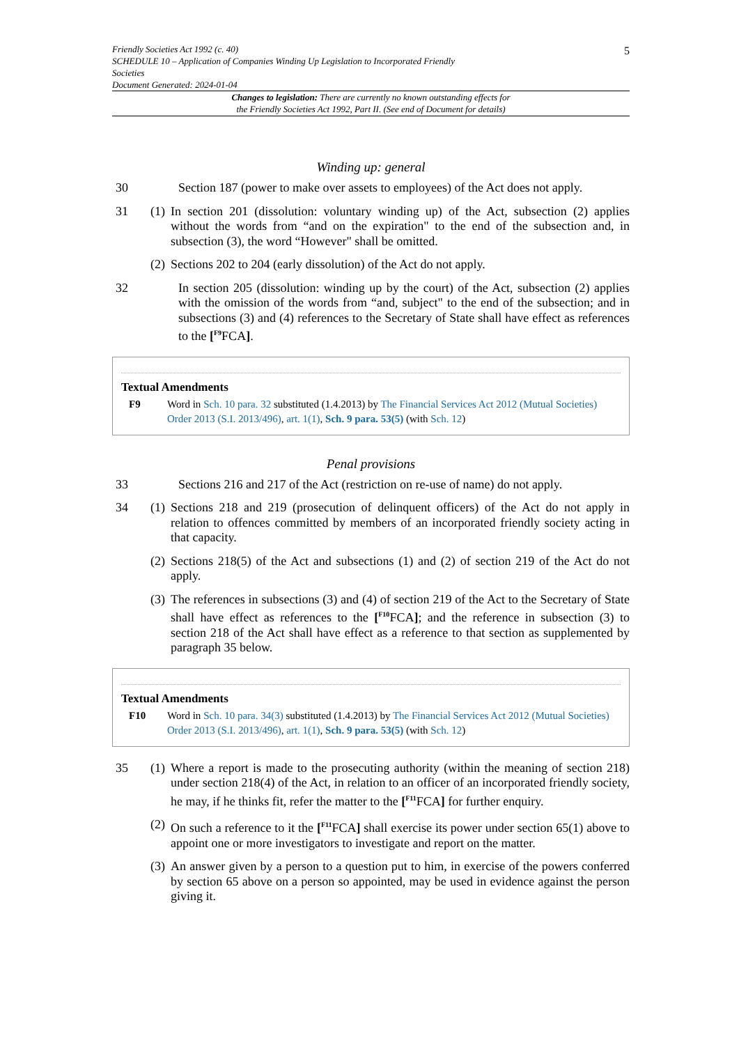Friendly Societies Act 1992 (c. 40)
SCHEDULE 10 – Application of Companies Winding Up Legislation to Incorporated Friendly
Societies
Document Generated: 2024-01-04
5
Changes to legislation: There are currently no known outstanding effects for
the Friendly Societies Act 1992, Part II. (See end of Document for details)
Winding up: general
30 Section 187 (power to make over assets to employees) of the Act does not apply.
31 (1)
In section 201 (dissolution: voluntary winding up) of the Act, subsection (2) applies without the words from “and on the expiration" to the end of the subsection and, in subsection (3), the word “However" shall be omitted.
(2)
Sections 202 to 204 (early dissolution) of the Act do not apply.
32 In section 205 (dissolution: winding up by the court) of the Act, subsection (2) applies with the omission of the words from “and, subject" to the end of the subsection; and in subsections (3) and (4) references to the Secretary of State shall have effect as references to the [<sup>F9</sup>FCA].
Textual Amendments
F9 Word in Sch. 10 para. 32 substituted (1.4.2013) by The Financial Services Act 2012 (Mutual Societies) Order 2013 (S.I. 2013/496), art. 1(1), Sch. 9 para. 53(5) (with Sch. 12)
Penal provisions
33 Sections 216 and 217 of the Act (restriction on re-use of name) do not apply.
34 (1)
Sections 218 and 219 (prosecution of delinquent officers) of the Act do not apply in relation to offences committed by members of an incorporated friendly society acting in that capacity.
(2)
Sections 218(5) of the Act and subsections (1) and (2) of section 219 of the Act do not apply.
(3)
The references in subsections (3) and (4) of section 219 of the Act to the Secretary of State shall have effect as references to the [<sup>F10</sup>FCA]; and the reference in subsection (3) to section 218 of the Act shall have effect as a reference to that section as supplemented by paragraph 35 below.
Textual Amendments
F10 Word in Sch. 10 para. 34(3) substituted (1.4.2013) by The Financial Services Act 2012 (Mutual Societies) Order 2013 (S.I. 2013/496), art. 1(1), Sch. 9 para. 53(5) (with Sch. 12)
35 (1)
Where a report is made to the prosecuting authority (within the meaning of section 218) under section 218(4) of the Act, in relation to an officer of an incorporated friendly society, he may, if he thinks fit, refer the matter to the [<sup>F11</sup>FCA] for further enquiry.
(2)
On such a reference to it the [<sup>F11</sup>FCA] shall exercise its power under section 65(1) above to appoint one or more investigators to investigate and report on the matter.
(3)
An answer given by a person to a question put to him, in exercise of the powers conferred by section 65 above on a person so appointed, may be used in evidence against the person giving it.